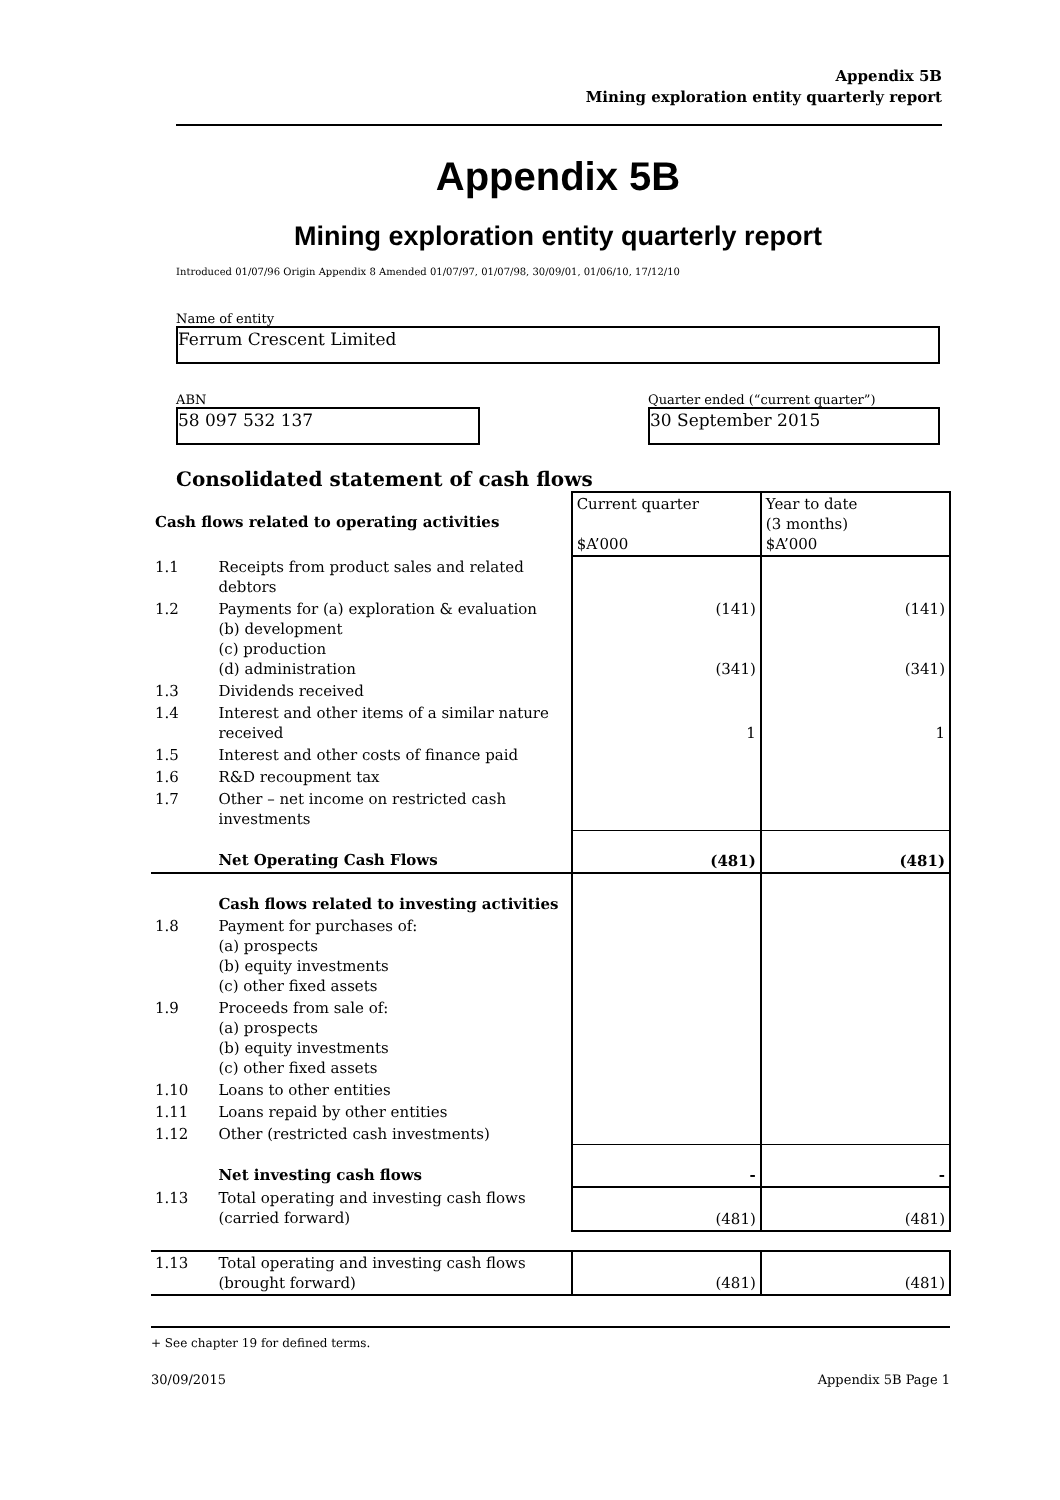Appendix 5B
Mining exploration entity quarterly report
Appendix 5B
Mining exploration entity quarterly report
Introduced 01/07/96 Origin Appendix 8 Amended 01/07/97, 01/07/98, 30/09/01, 01/06/10, 17/12/10
Name of entity
Ferrum Crescent Limited
ABN
58 097 532 137
Quarter ended (“current quarter”)
30 September 2015
Consolidated statement of cash flows
| Cash flows related to operating activities | | Current quarter $A’000 | Year to date (3 months) $A’000 |
| 1.1 | Receipts from product sales and related debtors | | |
| 1.2 | Payments for (a) exploration & evaluation (b) development (c) production (d) administration | (141) (341) | (141) (341) |
| 1.3 | Dividends received | | |
| 1.4 | Interest and other items of a similar nature received | 1 | 1 |
| 1.5 | Interest and other costs of finance paid | | |
| 1.6 | R&D recoupment tax | | |
| 1.7 | Other – net income on restricted cash investments | | |
| | Net Operating Cash Flows | (481) | (481) |
| | Cash flows related to investing activities | | |
| 1.8 | Payment for purchases of: (a) prospects (b) equity investments (c) other fixed assets | | |
| 1.9 | Proceeds from sale of: (a) prospects (b) equity investments (c) other fixed assets | | |
| 1.10 | Loans to other entities | | |
| 1.11 | Loans repaid by other entities | | |
| 1.12 | Other (restricted cash investments) | | |
| | Net investing cash flows | - | - |
| 1.13 | Total operating and investing cash flows (carried forward) | (481) | (481) |
| 1.13 | Total operating and investing cash flows (brought forward) | (481) | (481) |
+ See chapter 19 for defined terms.
30/09/2015 Appendix 5B Page 1